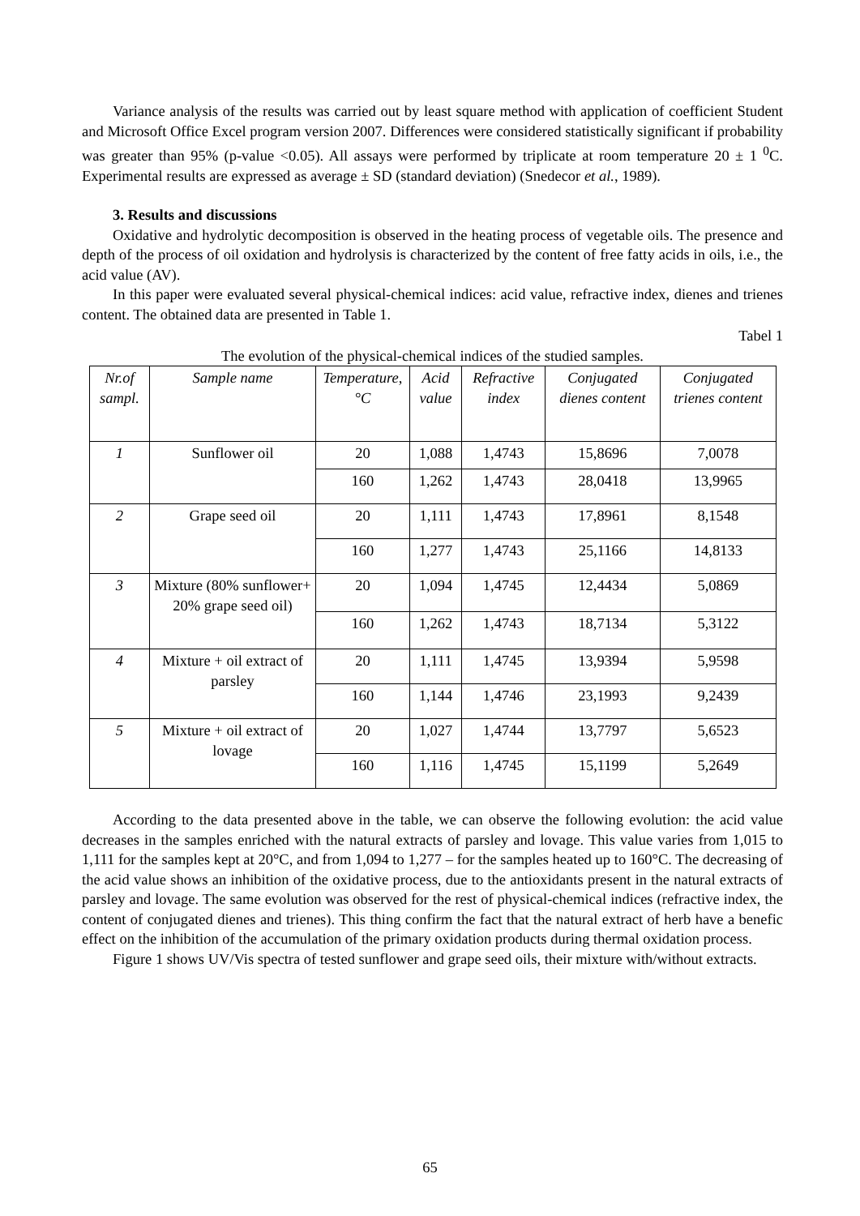Variance analysis of the results was carried out by least square method with application of coefficient Student and Microsoft Office Excel program version 2007. Differences were considered statistically significant if probability was greater than 95% (p-value <0.05). All assays were performed by triplicate at room temperature 20 ± 1 <sup>0</sup>C. Experimental results are expressed as average ± SD (standard deviation) (Snedecor et al., 1989).
3. Results and discussions
Oxidative and hydrolytic decomposition is observed in the heating process of vegetable oils. The presence and depth of the process of oil oxidation and hydrolysis is characterized by the content of free fatty acids in oils, i.e., the acid value (AV).
In this paper were evaluated several physical-chemical indices: acid value, refractive index, dienes and trienes content. The obtained data are presented in Table 1.
Tabel 1
The evolution of the physical-chemical indices of the studied samples.
| Nr.of sampl. | Sample name | Temperature, °C | Acid value | Refractive index | Conjugated dienes content | Conjugated trienes content |
| --- | --- | --- | --- | --- | --- | --- |
| 1 | Sunflower oil | 20 | 1,088 | 1,4743 | 15,8696 | 7,0078 |
| | | 160 | 1,262 | 1,4743 | 28,0418 | 13,9965 |
| 2 | Grape seed oil | 20 | 1,111 | 1,4743 | 17,8961 | 8,1548 |
| | | 160 | 1,277 | 1,4743 | 25,1166 | 14,8133 |
| 3 | Mixture (80% sunflower+ 20% grape seed oil) | 20 | 1,094 | 1,4745 | 12,4434 | 5,0869 |
| | | 160 | 1,262 | 1,4743 | 18,7134 | 5,3122 |
| 4 | Mixture + oil extract of parsley | 20 | 1,111 | 1,4745 | 13,9394 | 5,9598 |
| | | 160 | 1,144 | 1,4746 | 23,1993 | 9,2439 |
| 5 | Mixture + oil extract of lovage | 20 | 1,027 | 1,4744 | 13,7797 | 5,6523 |
| | | 160 | 1,116 | 1,4745 | 15,1199 | 5,2649 |
According to the data presented above in the table, we can observe the following evolution: the acid value decreases in the samples enriched with the natural extracts of parsley and lovage. This value varies from 1,015 to 1,111 for the samples kept at 20°C, and from 1,094 to 1,277 – for the samples heated up to 160°C. The decreasing of the acid value shows an inhibition of the oxidative process, due to the antioxidants present in the natural extracts of parsley and lovage. The same evolution was observed for the rest of physical-chemical indices (refractive index, the content of conjugated dienes and trienes). This thing confirm the fact that the natural extract of herb have a benefic effect on the inhibition of the accumulation of the primary oxidation products during thermal oxidation process.
Figure 1 shows UV/Vis spectra of tested sunflower and grape seed oils, their mixture with/without extracts.
65